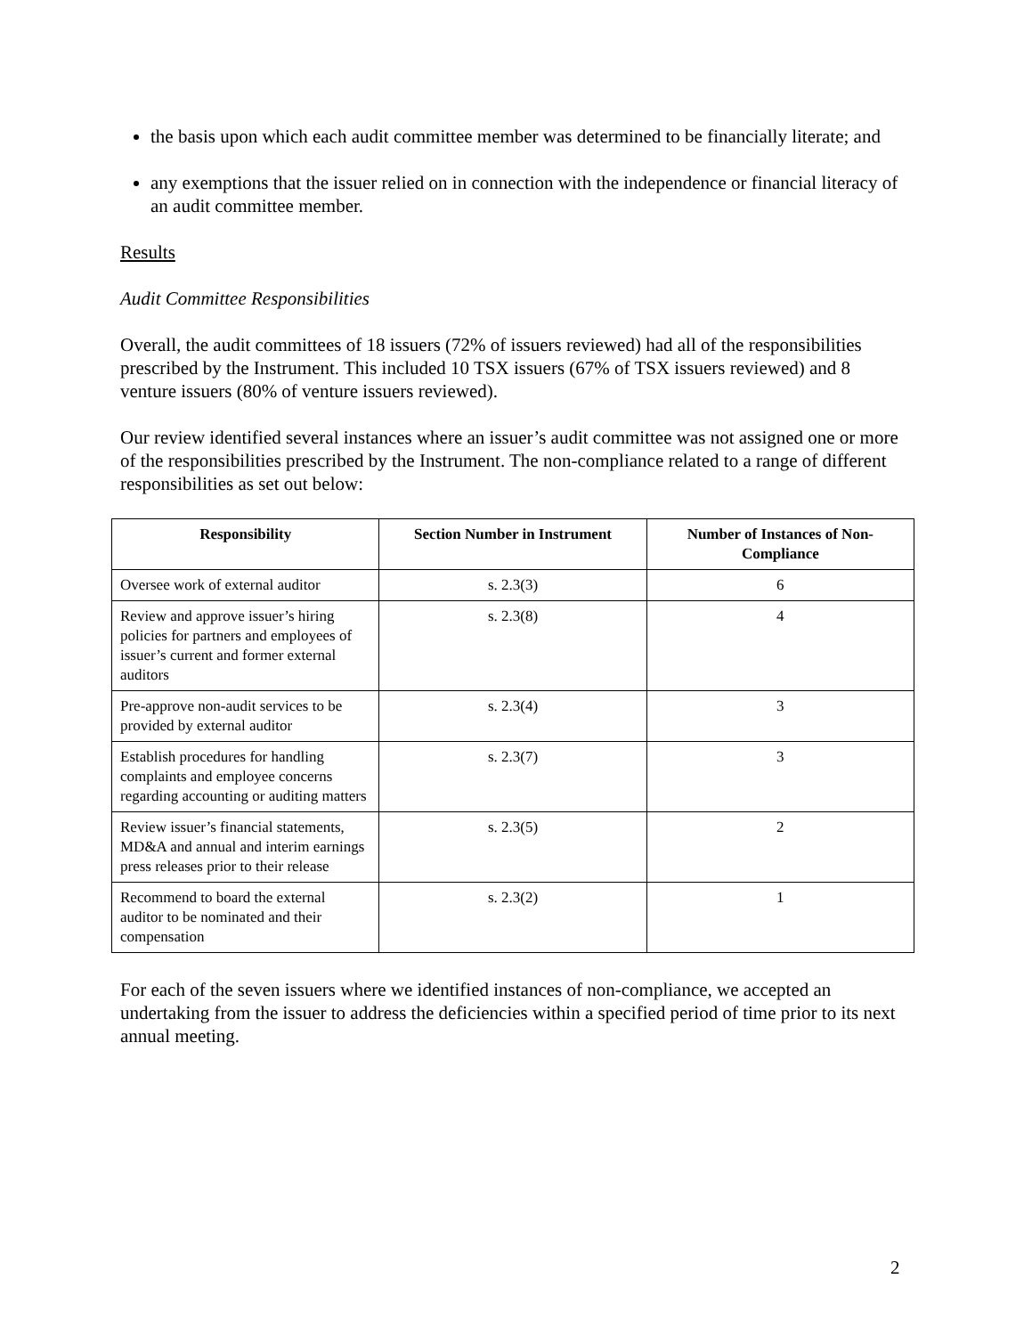the basis upon which each audit committee member was determined to be financially literate; and
any exemptions that the issuer relied on in connection with the independence or financial literacy of an audit committee member.
Results
Audit Committee Responsibilities
Overall, the audit committees of 18 issuers (72% of issuers reviewed) had all of the responsibilities prescribed by the Instrument. This included 10 TSX issuers (67% of TSX issuers reviewed) and 8 venture issuers (80% of venture issuers reviewed).
Our review identified several instances where an issuer’s audit committee was not assigned one or more of the responsibilities prescribed by the Instrument. The non-compliance related to a range of different responsibilities as set out below:
| Responsibility | Section Number in Instrument | Number of Instances of Non-Compliance |
| --- | --- | --- |
| Oversee work of external auditor | s. 2.3(3) | 6 |
| Review and approve issuer’s hiring policies for partners and employees of issuer’s current and former external auditors | s. 2.3(8) | 4 |
| Pre-approve non-audit services to be provided by external auditor | s. 2.3(4) | 3 |
| Establish procedures for handling complaints and employee concerns regarding accounting or auditing matters | s. 2.3(7) | 3 |
| Review issuer’s financial statements, MD&A and annual and interim earnings press releases prior to their release | s. 2.3(5) | 2 |
| Recommend to board the external auditor to be nominated and their compensation | s. 2.3(2) | 1 |
For each of the seven issuers where we identified instances of non-compliance, we accepted an undertaking from the issuer to address the deficiencies within a specified period of time prior to its next annual meeting.
2